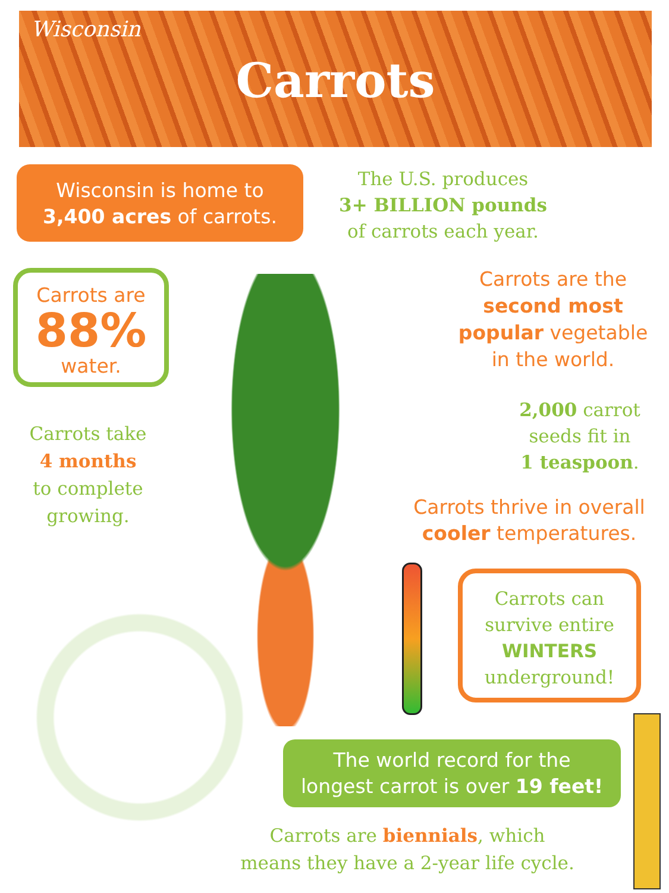Wisconsin
Carrots
Wisconsin is home to
3,400 acres of carrots.
The U.S. produces
3+ BILLION pounds
of carrots each year.
Carrots are
88%
water.
Carrots are the
second most popular vegetable
in the world.
2,000 carrot
seeds fit in
1 teaspoon.
Carrots take
4 months
to complete
growing.
Carrots thrive in overall
cooler temperatures.
Carrots can
survive entire
WINTERS
underground!
The world record for the
longest carrot is over 19 feet!
Carrots are biennials, which
means they have a 2-year life cycle.